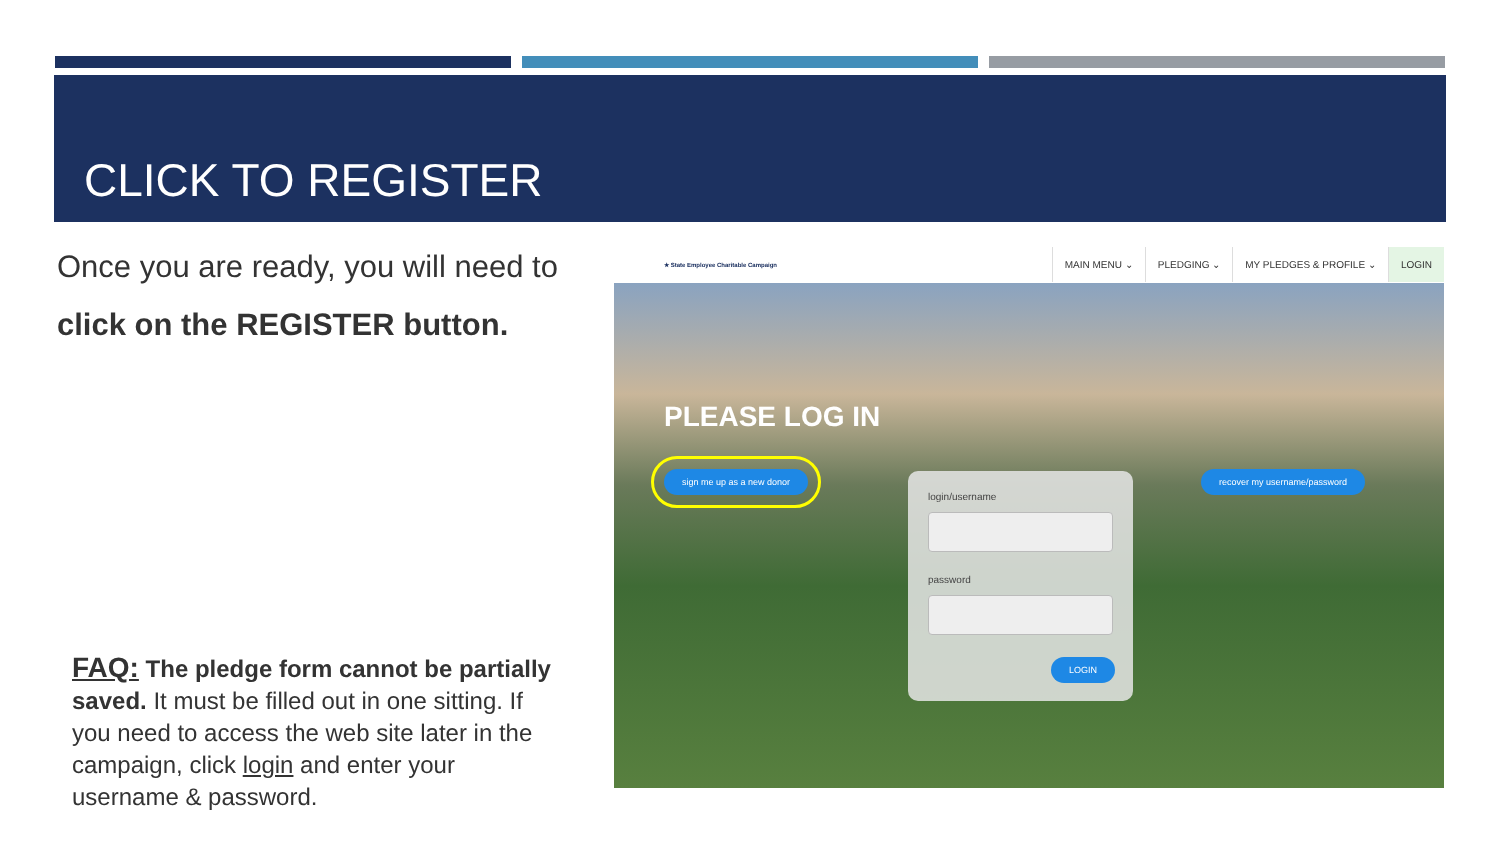CLICK TO REGISTER
Once you are ready, you will need to click on the REGISTER button.
FAQ: The pledge form cannot be partially saved. It must be filled out in one sitting. If you need to access the web site later in the campaign, click login and enter your username & password.
★ State Employee Charitable Campaign
MAIN MENU ⌄ PLEDGING ⌄ MY PLEDGES & PROFILE ⌄ LOGIN
PLEASE LOG IN
sign me up as a new donor recover my username/password
login/username
password
LOGIN